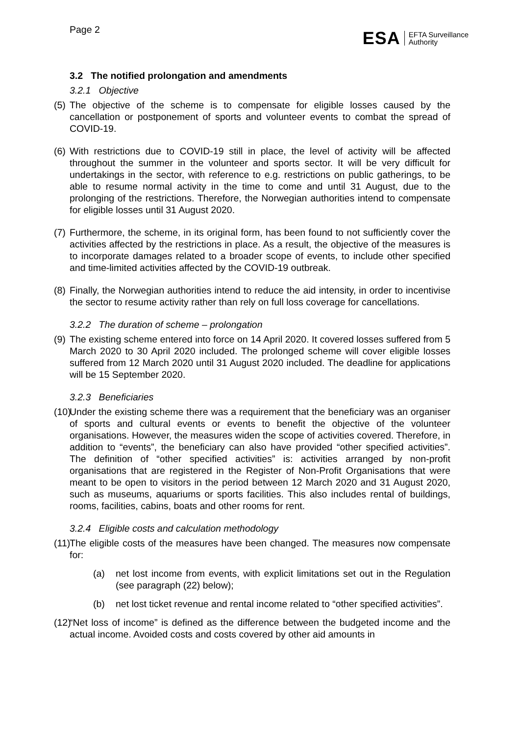Page 2
ESA EFTA Surveillance
Authority
3.2 The notified prolongation and amendments
3.2.1 Objective
(5)
The objective of the scheme is to compensate for eligible losses caused by the cancellation or postponement of sports and volunteer events to combat the spread of COVID-19.
(6)
With restrictions due to COVID-19 still in place, the level of activity will be affected throughout the summer in the volunteer and sports sector. It will be very difficult for undertakings in the sector, with reference to e.g. restrictions on public gatherings, to be able to resume normal activity in the time to come and until 31 August, due to the prolonging of the restrictions. Therefore, the Norwegian authorities intend to compensate for eligible losses until 31 August 2020.
(7)
Furthermore, the scheme, in its original form, has been found to not sufficiently cover the activities affected by the restrictions in place. As a result, the objective of the measures is to incorporate damages related to a broader scope of events, to include other specified and time-limited activities affected by the COVID-19 outbreak.
(8)
Finally, the Norwegian authorities intend to reduce the aid intensity, in order to incentivise the sector to resume activity rather than rely on full loss coverage for cancellations.
3.2.2 The duration of scheme – prolongation
(9)
The existing scheme entered into force on 14 April 2020. It covered losses suffered from 5 March 2020 to 30 April 2020 included. The prolonged scheme will cover eligible losses suffered from 12 March 2020 until 31 August 2020 included. The deadline for applications will be 15 September 2020.
3.2.3 Beneficiaries
(10)
Under the existing scheme there was a requirement that the beneficiary was an organiser of sports and cultural events or events to benefit the objective of the volunteer organisations. However, the measures widen the scope of activities covered. Therefore, in addition to “events”, the beneficiary can also have provided “other specified activities”. The definition of “other specified activities” is: activities arranged by non-profit organisations that are registered in the Register of Non-Profit Organisations that were meant to be open to visitors in the period between 12 March 2020 and 31 August 2020, such as museums, aquariums or sports facilities. This also includes rental of buildings, rooms, facilities, cabins, boats and other rooms for rent.
3.2.4 Eligible costs and calculation methodology
(11)
The eligible costs of the measures have been changed. The measures now compensate for:
(a) net lost income from events, with explicit limitations set out in the Regulation (see paragraph (22) below);
(b) net lost ticket revenue and rental income related to “other specified activities”.
(12)
“Net loss of income” is defined as the difference between the budgeted income and the actual income. Avoided costs and costs covered by other aid amounts in